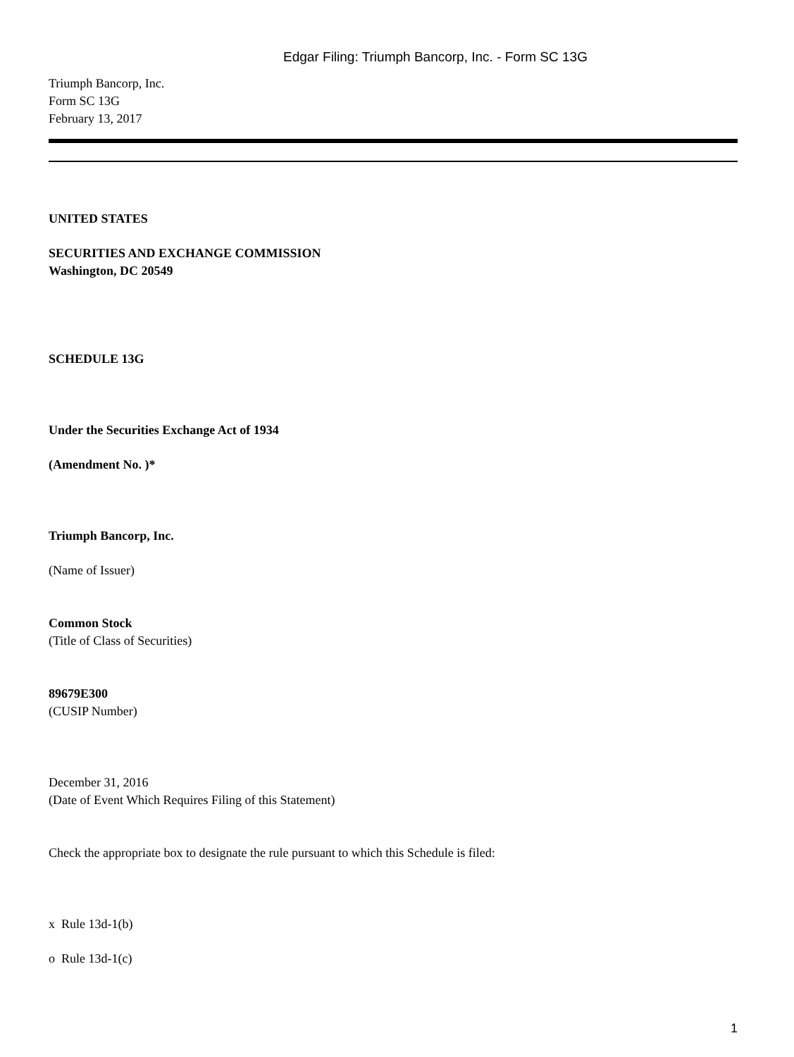Edgar Filing: Triumph Bancorp, Inc. - Form SC 13G
Triumph Bancorp, Inc.
Form SC 13G
February 13, 2017
UNITED STATES
SECURITIES AND EXCHANGE COMMISSION
Washington, DC 20549
SCHEDULE 13G
Under the Securities Exchange Act of 1934
(Amendment No. )*
Triumph Bancorp, Inc.
(Name of Issuer)
Common Stock
(Title of Class of Securities)
89679E300
(CUSIP Number)
December 31, 2016
(Date of Event Which Requires Filing of this Statement)
Check the appropriate box to designate the rule pursuant to which this Schedule is filed:
x Rule 13d-1(b)
o Rule 13d-1(c)
1